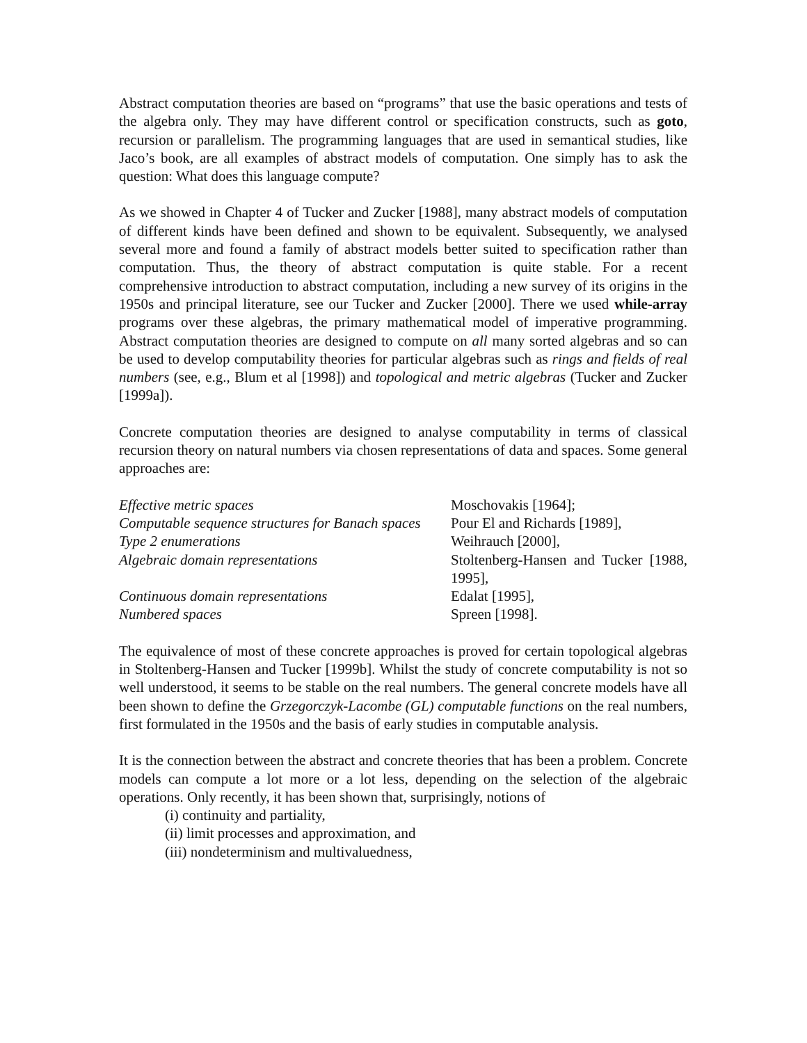Abstract computation theories are based on “programs” that use the basic operations and tests of the algebra only. They may have different control or specification constructs, such as goto, recursion or parallelism. The programming languages that are used in semantical studies, like Jaco’s book, are all examples of abstract models of computation. One simply has to ask the question: What does this language compute?
As we showed in Chapter 4 of Tucker and Zucker [1988], many abstract models of computation of different kinds have been defined and shown to be equivalent. Subsequently, we analysed several more and found a family of abstract models better suited to specification rather than computation. Thus, the theory of abstract computation is quite stable. For a recent comprehensive introduction to abstract computation, including a new survey of its origins in the 1950s and principal literature, see our Tucker and Zucker [2000]. There we used while-array programs over these algebras, the primary mathematical model of imperative programming. Abstract computation theories are designed to compute on all many sorted algebras and so can be used to develop computability theories for particular algebras such as rings and fields of real numbers (see, e.g., Blum et al [1998]) and topological and metric algebras (Tucker and Zucker [1999a]).
Concrete computation theories are designed to analyse computability in terms of classical recursion theory on natural numbers via chosen representations of data and spaces. Some general approaches are:
| Effective metric spaces | Moschovakis [1964]; |
| Computable sequence structures for Banach spaces | Pour El and Richards [1989], |
| Type 2 enumerations | Weihrauch [2000], |
| Algebraic domain representations | Stoltenberg-Hansen and Tucker [1988, 1995], |
| Continuous domain representations | Edalat [1995], |
| Numbered spaces | Spreen [1998]. |
The equivalence of most of these concrete approaches is proved for certain topological algebras in Stoltenberg-Hansen and Tucker [1999b]. Whilst the study of concrete computability is not so well understood, it seems to be stable on the real numbers. The general concrete models have all been shown to define the Grzegorczyk-Lacombe (GL) computable functions on the real numbers, first formulated in the 1950s and the basis of early studies in computable analysis.
It is the connection between the abstract and concrete theories that has been a problem. Concrete models can compute a lot more or a lot less, depending on the selection of the algebraic operations. Only recently, it has been shown that, surprisingly, notions of
(i) continuity and partiality,
(ii) limit processes and approximation, and
(iii) nondeterminism and multivaluedness,